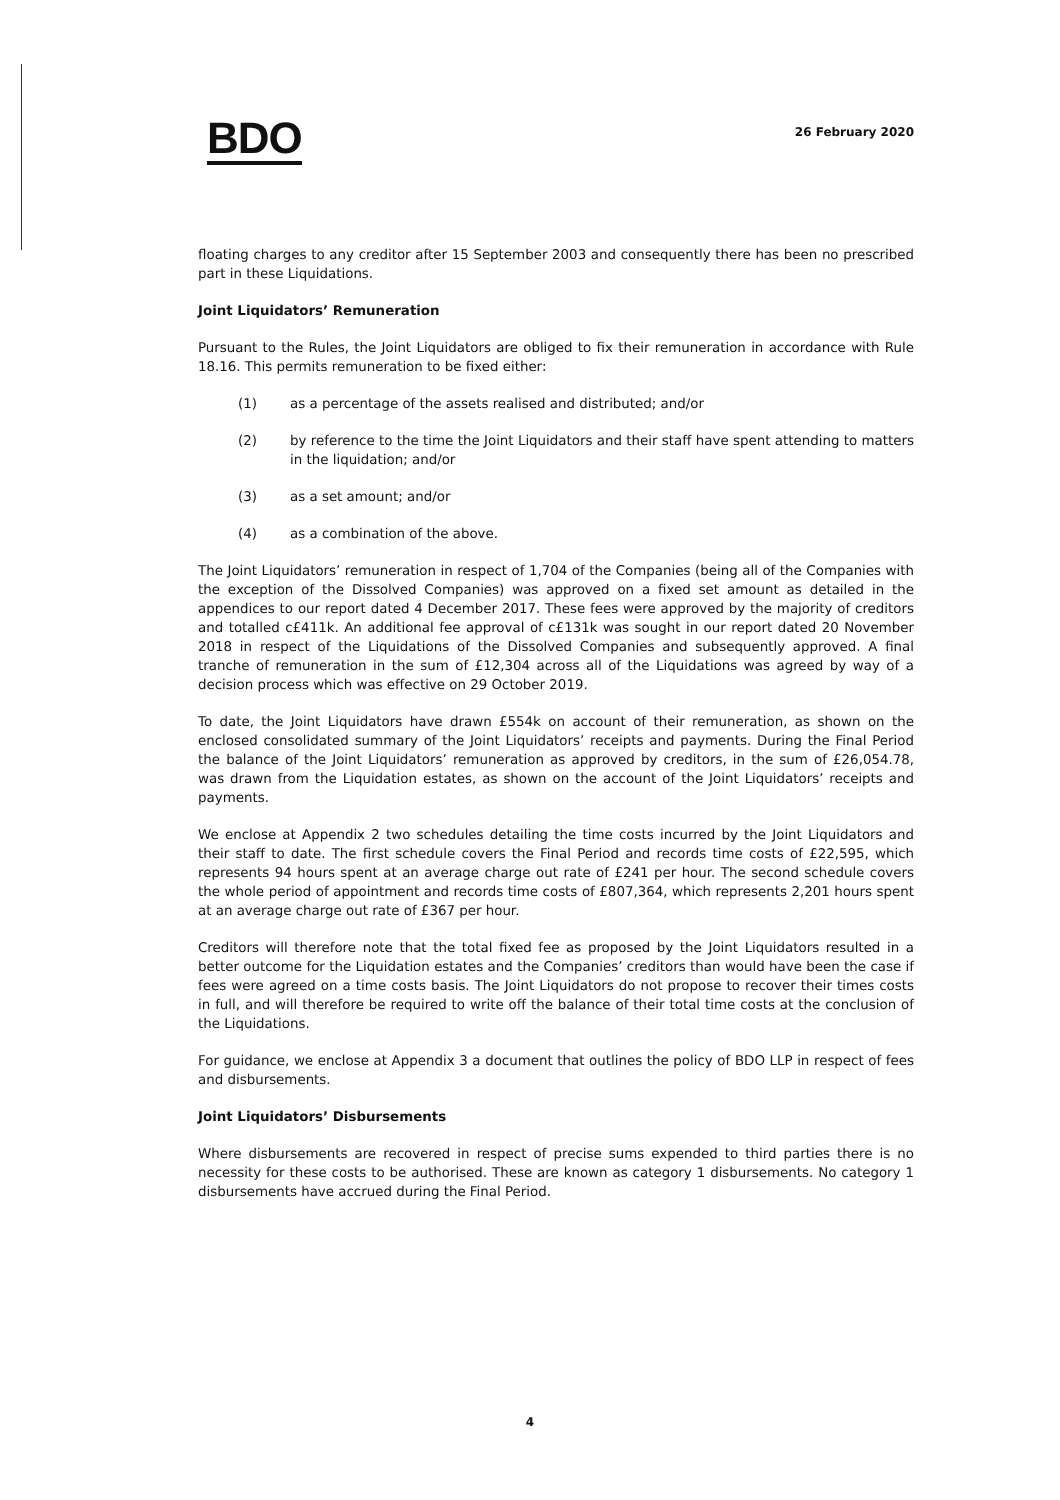BDO
26 February 2020
floating charges to any creditor after 15 September 2003 and consequently there has been no prescribed part in these Liquidations.
Joint Liquidators’ Remuneration
Pursuant to the Rules, the Joint Liquidators are obliged to fix their remuneration in accordance with Rule 18.16. This permits remuneration to be fixed either:
(1) as a percentage of the assets realised and distributed; and/or
(2) by reference to the time the Joint Liquidators and their staff have spent attending to matters in the liquidation; and/or
(3) as a set amount; and/or
(4) as a combination of the above.
The Joint Liquidators’ remuneration in respect of 1,704 of the Companies (being all of the Companies with the exception of the Dissolved Companies) was approved on a fixed set amount as detailed in the appendices to our report dated 4 December 2017. These fees were approved by the majority of creditors and totalled c£411k. An additional fee approval of c£131k was sought in our report dated 20 November 2018 in respect of the Liquidations of the Dissolved Companies and subsequently approved. A final tranche of remuneration in the sum of £12,304 across all of the Liquidations was agreed by way of a decision process which was effective on 29 October 2019.
To date, the Joint Liquidators have drawn £554k on account of their remuneration, as shown on the enclosed consolidated summary of the Joint Liquidators’ receipts and payments. During the Final Period the balance of the Joint Liquidators’ remuneration as approved by creditors, in the sum of £26,054.78, was drawn from the Liquidation estates, as shown on the account of the Joint Liquidators’ receipts and payments.
We enclose at Appendix 2 two schedules detailing the time costs incurred by the Joint Liquidators and their staff to date. The first schedule covers the Final Period and records time costs of £22,595, which represents 94 hours spent at an average charge out rate of £241 per hour. The second schedule covers the whole period of appointment and records time costs of £807,364, which represents 2,201 hours spent at an average charge out rate of £367 per hour.
Creditors will therefore note that the total fixed fee as proposed by the Joint Liquidators resulted in a better outcome for the Liquidation estates and the Companies’ creditors than would have been the case if fees were agreed on a time costs basis. The Joint Liquidators do not propose to recover their times costs in full, and will therefore be required to write off the balance of their total time costs at the conclusion of the Liquidations.
For guidance, we enclose at Appendix 3 a document that outlines the policy of BDO LLP in respect of fees and disbursements.
Joint Liquidators’ Disbursements
Where disbursements are recovered in respect of precise sums expended to third parties there is no necessity for these costs to be authorised. These are known as category 1 disbursements. No category 1 disbursements have accrued during the Final Period.
4